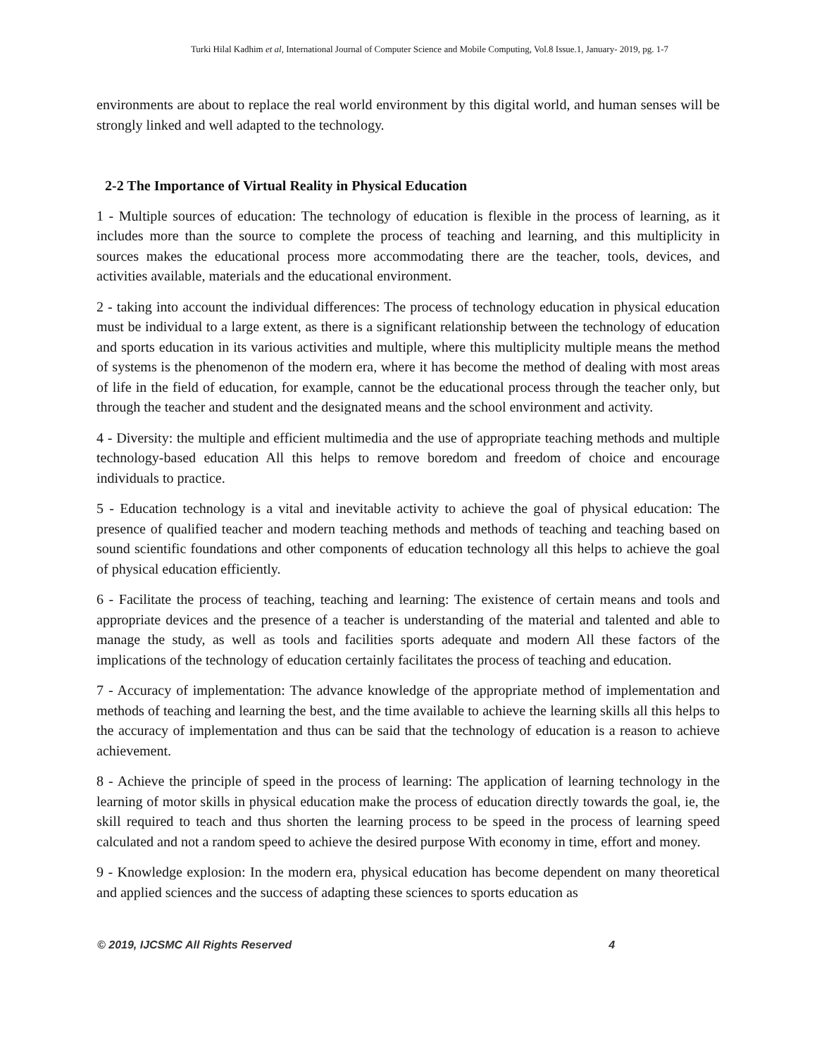Turki Hilal Kadhim et al, International Journal of Computer Science and Mobile Computing, Vol.8 Issue.1, January- 2019, pg. 1-7
environments are about to replace the real world environment by this digital world, and human senses will be strongly linked and well adapted to the technology.
2-2 The Importance of Virtual Reality in Physical Education
1 - Multiple sources of education: The technology of education is flexible in the process of learning, as it includes more than the source to complete the process of teaching and learning, and this multiplicity in sources makes the educational process more accommodating there are the teacher, tools, devices, and activities available, materials and the educational environment.
2 - taking into account the individual differences: The process of technology education in physical education must be individual to a large extent, as there is a significant relationship between the technology of education and sports education in its various activities and multiple, where this multiplicity multiple means the method of systems is the phenomenon of the modern era, where it has become the method of dealing with most areas of life in the field of education, for example, cannot be the educational process through the teacher only, but through the teacher and student and the designated means and the school environment and activity.
4 - Diversity: the multiple and efficient multimedia and the use of appropriate teaching methods and multiple technology-based education All this helps to remove boredom and freedom of choice and encourage individuals to practice.
5 - Education technology is a vital and inevitable activity to achieve the goal of physical education: The presence of qualified teacher and modern teaching methods and methods of teaching and teaching based on sound scientific foundations and other components of education technology all this helps to achieve the goal of physical education efficiently.
6 - Facilitate the process of teaching, teaching and learning: The existence of certain means and tools and appropriate devices and the presence of a teacher is understanding of the material and talented and able to manage the study, as well as tools and facilities sports adequate and modern All these factors of the implications of the technology of education certainly facilitates the process of teaching and education.
7 - Accuracy of implementation: The advance knowledge of the appropriate method of implementation and methods of teaching and learning the best, and the time available to achieve the learning skills all this helps to the accuracy of implementation and thus can be said that the technology of education is a reason to achieve achievement.
8 - Achieve the principle of speed in the process of learning: The application of learning technology in the learning of motor skills in physical education make the process of education directly towards the goal, ie, the skill required to teach and thus shorten the learning process to be speed in the process of learning speed calculated and not a random speed to achieve the desired purpose With economy in time, effort and money.
9 - Knowledge explosion: In the modern era, physical education has become dependent on many theoretical and applied sciences and the success of adapting these sciences to sports education as
© 2019, IJCSMC All Rights Reserved 4